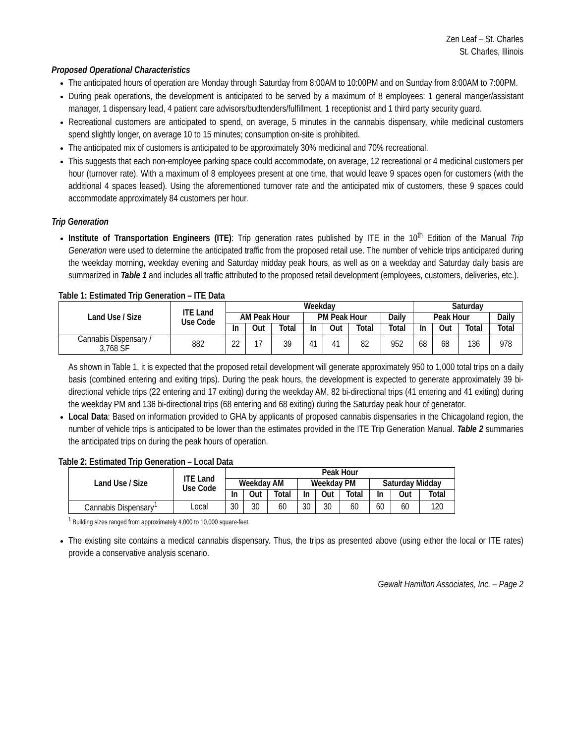Zen Leaf – St. Charles
St. Charles, Illinois
Proposed Operational Characteristics
The anticipated hours of operation are Monday through Saturday from 8:00AM to 10:00PM and on Sunday from 8:00AM to 7:00PM.
During peak operations, the development is anticipated to be served by a maximum of 8 employees: 1 general manger/assistant manager, 1 dispensary lead, 4 patient care advisors/budtenders/fulfillment, 1 receptionist and 1 third party security guard.
Recreational customers are anticipated to spend, on average, 5 minutes in the cannabis dispensary, while medicinal customers spend slightly longer, on average 10 to 15 minutes; consumption on-site is prohibited.
The anticipated mix of customers is anticipated to be approximately 30% medicinal and 70% recreational.
This suggests that each non-employee parking space could accommodate, on average, 12 recreational or 4 medicinal customers per hour (turnover rate). With a maximum of 8 employees present at one time, that would leave 9 spaces open for customers (with the additional 4 spaces leased). Using the aforementioned turnover rate and the anticipated mix of customers, these 9 spaces could accommodate approximately 84 customers per hour.
Trip Generation
Institute of Transportation Engineers (ITE): Trip generation rates published by ITE in the 10<sup>th</sup> Edition of the Manual Trip Generation were used to determine the anticipated traffic from the proposed retail use. The number of vehicle trips anticipated during the weekday morning, weekday evening and Saturday midday peak hours, as well as on a weekday and Saturday daily basis are summarized in Table 1 and includes all traffic attributed to the proposed retail development (employees, customers, deliveries, etc.).
Table 1: Estimated Trip Generation – ITE Data
| Land Use / Size | ITE Land Use Code | Weekday | | | | | | | Saturday | | | |
| --- | --- | --- | --- | --- | --- | --- | --- | --- | --- | --- | --- | --- |
| | | AM Peak Hour | | | PM Peak Hour | | | Daily | Peak Hour | | | Daily |
| | | In | Out | Total | In | Out | Total | Total | In | Out | Total | Total |
| Cannabis Dispensary / 3,768 SF | 882 | 22 | 17 | 39 | 41 | 41 | 82 | 952 | 68 | 68 | 136 | 978 |
As shown in Table 1, it is expected that the proposed retail development will generate approximately 950 to 1,000 total trips on a daily basis (combined entering and exiting trips). During the peak hours, the development is expected to generate approximately 39 bi-directional vehicle trips (22 entering and 17 exiting) during the weekday AM, 82 bi-directional trips (41 entering and 41 exiting) during the weekday PM and 136 bi-directional trips (68 entering and 68 exiting) during the Saturday peak hour of generator.
Local Data: Based on information provided to GHA by applicants of proposed cannabis dispensaries in the Chicagoland region, the number of vehicle trips is anticipated to be lower than the estimates provided in the ITE Trip Generation Manual. Table 2 summaries the anticipated trips on during the peak hours of operation.
Table 2: Estimated Trip Generation – Local Data
| Land Use / Size | ITE Land Use Code | Peak Hour | | | | | | | | |
| --- | --- | --- | --- | --- | --- | --- | --- | --- | --- | --- |
| | | Weekday AM | | | Weekday PM | | | Saturday Midday | | |
| | | In | Out | Total | In | Out | Total | In | Out | Total |
| Cannabis Dispensary<sup>1</sup> | Local | 30 | 30 | 60 | 30 | 30 | 60 | 60 | 60 | 120 |
<sup>1</sup> Building sizes ranged from approximately 4,000 to 10,000 square-feet.
The existing site contains a medical cannabis dispensary. Thus, the trips as presented above (using either the local or ITE rates) provide a conservative analysis scenario.
Gewalt Hamilton Associates, Inc. – Page 2